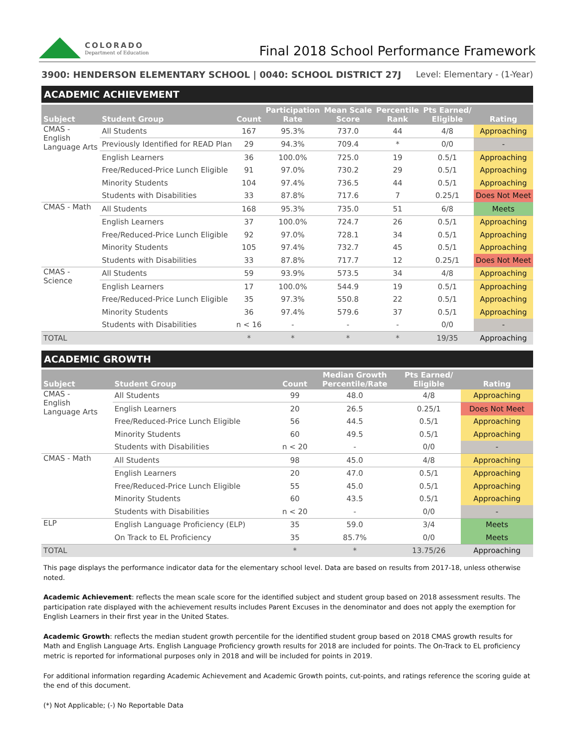COLORADO
Department of Education
Final 2018 School Performance Framework
3900: HENDERSON ELEMENTARY SCHOOL | 0040: SCHOOL DISTRICT 27J Level: Elementary - (1-Year)
ACADEMIC ACHIEVEMENT
| Subject | Student Group | Count | Participation Rate | Mean Scale Score | Percentile Rank | Pts Earned/ Eligible | Rating |
| --- | --- | --- | --- | --- | --- | --- | --- |
| CMAS - English Language Arts | All Students | 167 | 95.3% | 737.0 | 44 | 4/8 | Approaching |
| | Previously Identified for READ Plan | 29 | 94.3% | 709.4 | * | 0/0 | - |
| | English Learners | 36 | 100.0% | 725.0 | 19 | 0.5/1 | Approaching |
| | Free/Reduced-Price Lunch Eligible | 91 | 97.0% | 730.2 | 29 | 0.5/1 | Approaching |
| | Minority Students | 104 | 97.4% | 736.5 | 44 | 0.5/1 | Approaching |
| | Students with Disabilities | 33 | 87.8% | 717.6 | 7 | 0.25/1 | Does Not Meet |
| CMAS - Math | All Students | 168 | 95.3% | 735.0 | 51 | 6/8 | Meets |
| | English Learners | 37 | 100.0% | 724.7 | 26 | 0.5/1 | Approaching |
| | Free/Reduced-Price Lunch Eligible | 92 | 97.0% | 728.1 | 34 | 0.5/1 | Approaching |
| | Minority Students | 105 | 97.4% | 732.7 | 45 | 0.5/1 | Approaching |
| | Students with Disabilities | 33 | 87.8% | 717.7 | 12 | 0.25/1 | Does Not Meet |
| CMAS - Science | All Students | 59 | 93.9% | 573.5 | 34 | 4/8 | Approaching |
| | English Learners | 17 | 100.0% | 544.9 | 19 | 0.5/1 | Approaching |
| | Free/Reduced-Price Lunch Eligible | 35 | 97.3% | 550.8 | 22 | 0.5/1 | Approaching |
| | Minority Students | 36 | 97.4% | 579.6 | 37 | 0.5/1 | Approaching |
| | Students with Disabilities | n < 16 | - | - | - | 0/0 | - |
| TOTAL | | * | * | * | * | 19/35 | Approaching |
ACADEMIC GROWTH
| Subject | Student Group | Count | Median Growth Percentile/Rate | Pts Earned/ Eligible | Rating |
| --- | --- | --- | --- | --- | --- |
| CMAS - English Language Arts | All Students | 99 | 48.0 | 4/8 | Approaching |
| | English Learners | 20 | 26.5 | 0.25/1 | Does Not Meet |
| | Free/Reduced-Price Lunch Eligible | 56 | 44.5 | 0.5/1 | Approaching |
| | Minority Students | 60 | 49.5 | 0.5/1 | Approaching |
| | Students with Disabilities | n < 20 | - | 0/0 | - |
| CMAS - Math | All Students | 98 | 45.0 | 4/8 | Approaching |
| | English Learners | 20 | 47.0 | 0.5/1 | Approaching |
| | Free/Reduced-Price Lunch Eligible | 55 | 45.0 | 0.5/1 | Approaching |
| | Minority Students | 60 | 43.5 | 0.5/1 | Approaching |
| | Students with Disabilities | n < 20 | - | 0/0 | - |
| ELP | English Language Proficiency (ELP) | 35 | 59.0 | 3/4 | Meets |
| | On Track to EL Proficiency | 35 | 85.7% | 0/0 | Meets |
| TOTAL | | * | * | 13.75/26 | Approaching |
This page displays the performance indicator data for the elementary school level. Data are based on results from 2017-18, unless otherwise noted.
Academic Achievement: reflects the mean scale score for the identified subject and student group based on 2018 assessment results. The participation rate displayed with the achievement results includes Parent Excuses in the denominator and does not apply the exemption for English Learners in their first year in the United States.
Academic Growth: reflects the median student growth percentile for the identified student group based on 2018 CMAS growth results for Math and English Language Arts. English Language Proficiency growth results for 2018 are included for points. The On-Track to EL proficiency metric is reported for informational purposes only in 2018 and will be included for points in 2019.
For additional information regarding Academic Achievement and Academic Growth points, cut-points, and ratings reference the scoring guide at the end of this document.
(*) Not Applicable; (-) No Reportable Data